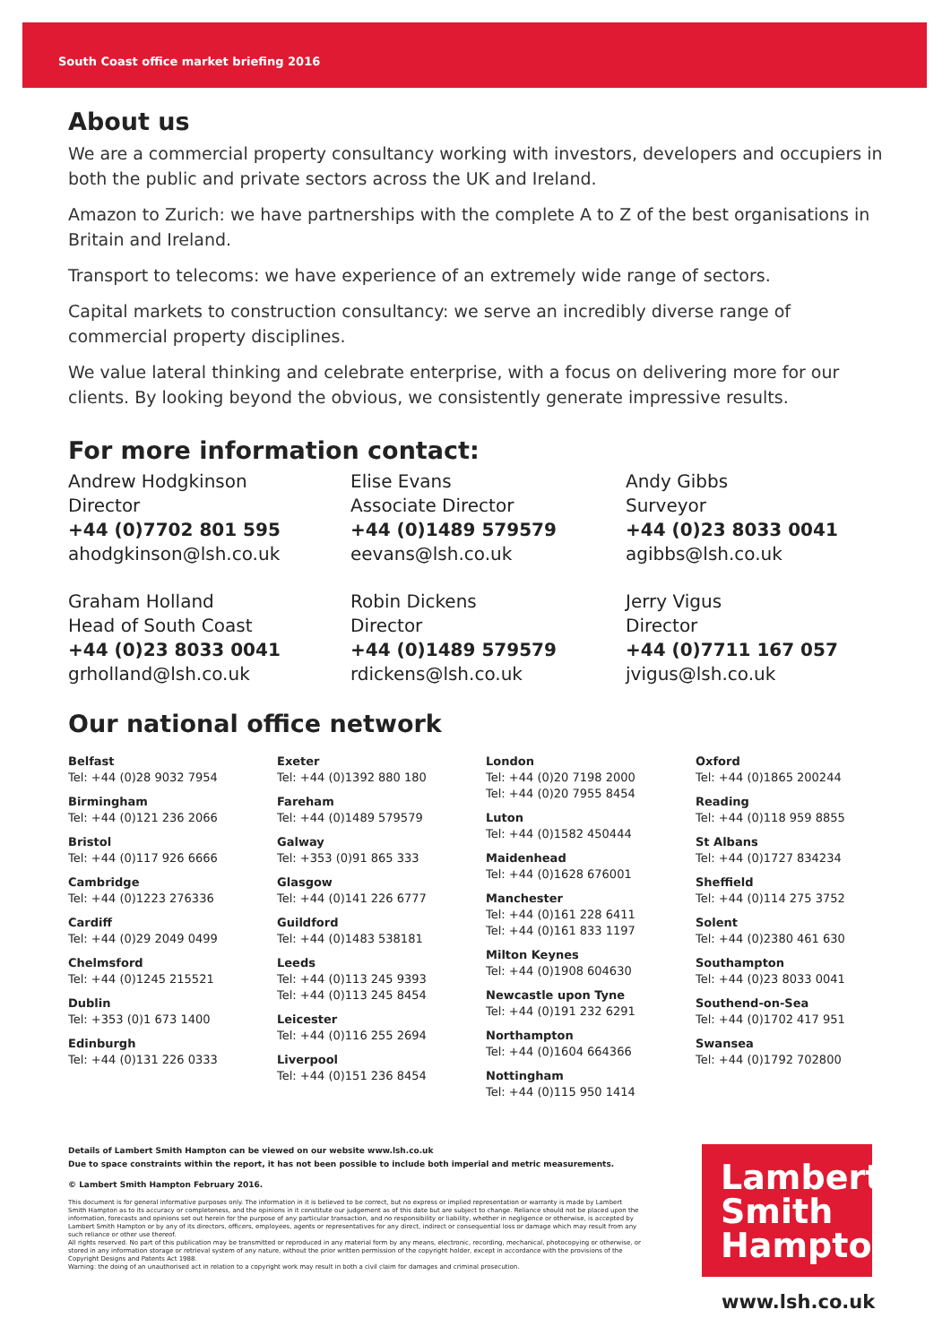South Coast office market briefing 2016
About us
We are a commercial property consultancy working with investors, developers and occupiers in both the public and private sectors across the UK and Ireland.
Amazon to Zurich: we have partnerships with the complete A to Z of the best organisations in Britain and Ireland.
Transport to telecoms: we have experience of an extremely wide range of sectors.
Capital markets to construction consultancy: we serve an incredibly diverse range of commercial property disciplines.
We value lateral thinking and celebrate enterprise, with a focus on delivering more for our clients. By looking beyond the obvious, we consistently generate impressive results.
For more information contact:
Andrew Hodgkinson
Director
+44 (0)7702 801 595
ahodgkinson@lsh.co.uk
Elise Evans
Associate Director
+44 (0)1489 579579
eevans@lsh.co.uk
Andy Gibbs
Surveyor
+44 (0)23 8033 0041
agibbs@lsh.co.uk
Graham Holland
Head of South Coast
+44 (0)23 8033 0041
grholland@lsh.co.uk
Robin Dickens
Director
+44 (0)1489 579579
rdickens@lsh.co.uk
Jerry Vigus
Director
+44 (0)7711 167 057
jvigus@lsh.co.uk
Our national office network
Belfast
Tel: +44 (0)28 9032 7954
Birmingham
Tel: +44 (0)121 236 2066
Bristol
Tel: +44 (0)117 926 6666
Cambridge
Tel: +44 (0)1223 276336
Cardiff
Tel: +44 (0)29 2049 0499
Chelmsford
Tel: +44 (0)1245 215521
Dublin
Tel: +353 (0)1 673 1400
Edinburgh
Tel: +44 (0)131 226 0333
Exeter
Tel: +44 (0)1392 880 180
Fareham
Tel: +44 (0)1489 579579
Galway
Tel: +353 (0)91 865 333
Glasgow
Tel: +44 (0)141 226 6777
Guildford
Tel: +44 (0)1483 538181
Leeds
Tel: +44 (0)113 245 9393
Tel: +44 (0)113 245 8454
Leicester
Tel: +44 (0)116 255 2694
Liverpool
Tel: +44 (0)151 236 8454
London
Tel: +44 (0)20 7198 2000
Tel: +44 (0)20 7955 8454
Luton
Tel: +44 (0)1582 450444
Maidenhead
Tel: +44 (0)1628 676001
Manchester
Tel: +44 (0)161 228 6411
Tel: +44 (0)161 833 1197
Milton Keynes
Tel: +44 (0)1908 604630
Newcastle upon Tyne
Tel: +44 (0)191 232 6291
Northampton
Tel: +44 (0)1604 664366
Nottingham
Tel: +44 (0)115 950 1414
Oxford
Tel: +44 (0)1865 200244
Reading
Tel: +44 (0)118 959 8855
St Albans
Tel: +44 (0)1727 834234
Sheffield
Tel: +44 (0)114 275 3752
Solent
Tel: +44 (0)2380 461 630
Southampton
Tel: +44 (0)23 8033 0041
Southend-on-Sea
Tel: +44 (0)1702 417 951
Swansea
Tel: +44 (0)1792 702800
Details of Lambert Smith Hampton can be viewed on our website www.lsh.co.uk
Due to space constraints within the report, it has not been possible to include both imperial and metric measurements.
© Lambert Smith Hampton February 2016.
This document is for general informative purposes only. The information in it is believed to be correct, but no express or implied representation or warranty is made by Lambert Smith Hampton as to its accuracy or completeness, and the opinions in it constitute our judgement as of this date but are subject to change. Reliance should not be placed upon the information, forecasts and opinions set out herein for the purpose of any particular transaction, and no responsibility or liability, whether in negligence or otherwise, is accepted by Lambert Smith Hampton or by any of its directors, officers, employees, agents or representatives for any direct, indirect or consequential loss or damage which may result from any such reliance or other use thereof.
All rights reserved. No part of this publication may be transmitted or reproduced in any material form by any means, electronic, recording, mechanical, photocopying or otherwise, or stored in any information storage or retrieval system of any nature, without the prior written permission of the copyright holder, except in accordance with the provisions of the Copyright Designs and Patents Act 1988.
Warning: the doing of an unauthorised act in relation to a copyright work may result in both a civil claim for damages and criminal prosecution.
Lambert
Smith
Hampton
www.lsh.co.uk